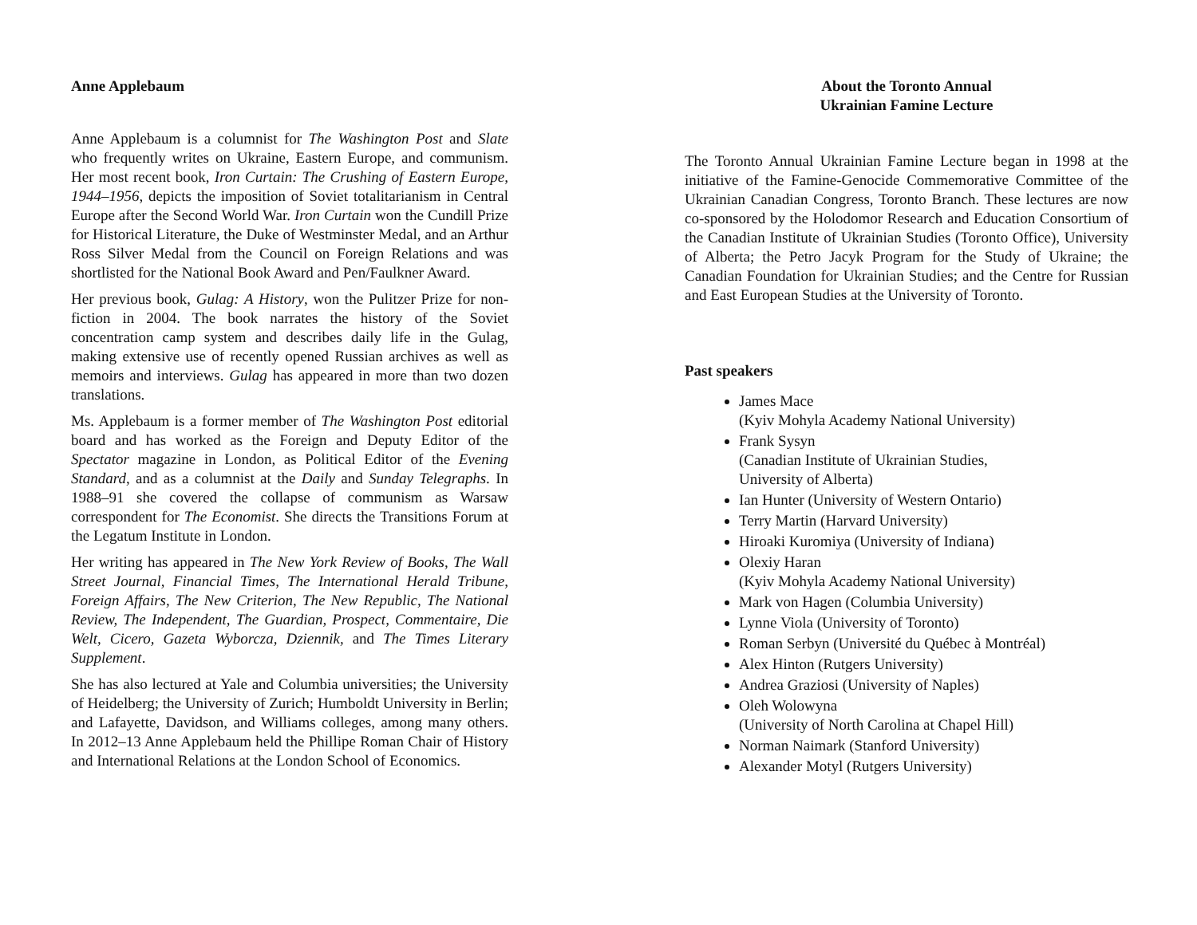Anne Applebaum
Anne Applebaum is a columnist for The Washington Post and Slate who frequently writes on Ukraine, Eastern Europe, and communism. Her most recent book, Iron Curtain: The Crushing of Eastern Europe, 1944–1956, depicts the imposition of Soviet totalitarianism in Central Europe after the Second World War. Iron Curtain won the Cundill Prize for Historical Literature, the Duke of Westminster Medal, and an Arthur Ross Silver Medal from the Council on Foreign Relations and was shortlisted for the National Book Award and Pen/Faulkner Award.
Her previous book, Gulag: A History, won the Pulitzer Prize for non-fiction in 2004. The book narrates the history of the Soviet concentration camp system and describes daily life in the Gulag, making extensive use of recently opened Russian archives as well as memoirs and interviews. Gulag has appeared in more than two dozen translations.
Ms. Applebaum is a former member of The Washington Post editorial board and has worked as the Foreign and Deputy Editor of the Spectator magazine in London, as Political Editor of the Evening Standard, and as a columnist at the Daily and Sunday Telegraphs. In 1988–91 she covered the collapse of communism as Warsaw correspondent for The Economist. She directs the Transitions Forum at the Legatum Institute in London.
Her writing has appeared in The New York Review of Books, The Wall Street Journal, Financial Times, The International Herald Tribune, Foreign Affairs, The New Criterion, The New Republic, The National Review, The Independent, The Guardian, Prospect, Commentaire, Die Welt, Cicero, Gazeta Wyborcza, Dziennik, and The Times Literary Supplement.
She has also lectured at Yale and Columbia universities; the University of Heidelberg; the University of Zurich; Humboldt University in Berlin; and Lafayette, Davidson, and Williams colleges, among many others. In 2012–13 Anne Applebaum held the Phillipe Roman Chair of History and International Relations at the London School of Economics.
About the Toronto Annual
Ukrainian Famine Lecture
The Toronto Annual Ukrainian Famine Lecture began in 1998 at the initiative of the Famine-Genocide Commemorative Committee of the Ukrainian Canadian Congress, Toronto Branch. These lectures are now co-sponsored by the Holodomor Research and Education Consortium of the Canadian Institute of Ukrainian Studies (Toronto Office), University of Alberta; the Petro Jacyk Program for the Study of Ukraine; the Canadian Foundation for Ukrainian Studies; and the Centre for Russian and East European Studies at the University of Toronto.
Past speakers
James Mace
(Kyiv Mohyla Academy National University)
Frank Sysyn
(Canadian Institute of Ukrainian Studies,
University of Alberta)
Ian Hunter (University of Western Ontario)
Terry Martin (Harvard University)
Hiroaki Kuromiya (University of Indiana)
Olexiy Haran
(Kyiv Mohyla Academy National University)
Mark von Hagen (Columbia University)
Lynne Viola (University of Toronto)
Roman Serbyn (Université du Québec à Montréal)
Alex Hinton (Rutgers University)
Andrea Graziosi (University of Naples)
Oleh Wolowyna
(University of North Carolina at Chapel Hill)
Norman Naimark (Stanford University)
Alexander Motyl (Rutgers University)